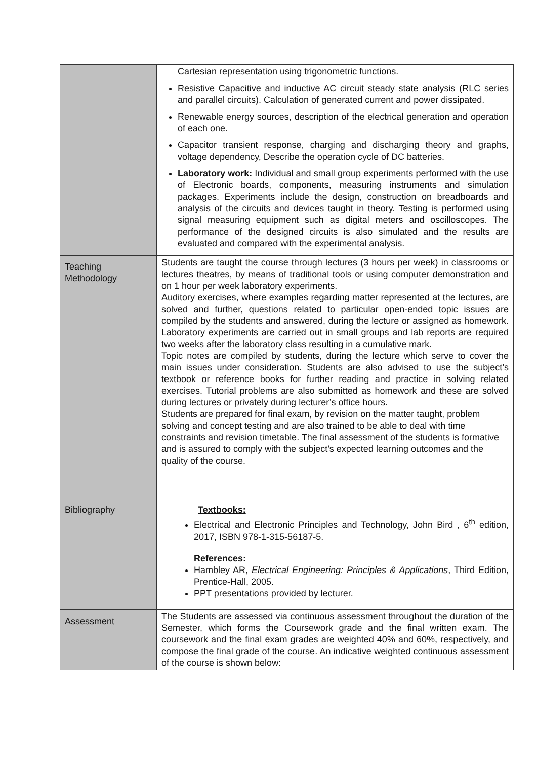| | Cartesian representation using trigonometric functions. Resistive Capacitive and inductive AC circuit steady state analysis (RLC series and parallel circuits). Calculation of generated current and power dissipated. Renewable energy sources, description of the electrical generation and operation of each one. Capacitor transient response, charging and discharging theory and graphs, voltage dependency, Describe the operation cycle of DC batteries. Laboratory work: Individual and small group experiments performed with the use of Electronic boards, components, measuring instruments and simulation packages. Experiments include the design, construction on breadboards and analysis of the circuits and devices taught in theory. Testing is performed using signal measuring equipment such as digital meters and oscilloscopes. The performance of the designed circuits is also simulated and the results are evaluated and compared with the experimental analysis. |
| Teaching Methodology | Students are taught the course through lectures (3 hours per week) in classrooms or lectures theatres, by means of traditional tools or using computer demonstration and on 1 hour per week laboratory experiments. Auditory exercises, where examples regarding matter represented at the lectures, are solved and further, questions related to particular open-ended topic issues are compiled by the students and answered, during the lecture or assigned as homework. Laboratory experiments are carried out in small groups and lab reports are required two weeks after the laboratory class resulting in a cumulative mark. Topic notes are compiled by students, during the lecture which serve to cover the main issues under consideration. Students are also advised to use the subject’s textbook or reference books for further reading and practice in solving related exercises. Tutorial problems are also submitted as homework and these are solved during lectures or privately during lecturer’s office hours. Students are prepared for final exam, by revision on the matter taught, problem solving and concept testing and are also trained to be able to deal with time constraints and revision timetable. The final assessment of the students is formative and is assured to comply with the subject’s expected learning outcomes and the quality of the course. |
| Bibliography | Textbooks: Electrical and Electronic Principles and Technology, John Bird , 6<sup>th</sup> edition, 2017, ISBN 978-1-315-56187-5. References: Hambley AR, Electrical Engineering: Principles & Applications , Third Edition, Prentice-Hall, 2005. PPT presentations provided by lecturer. |
| Assessment | The Students are assessed via continuous assessment throughout the duration of the Semester, which forms the Coursework grade and the final written exam. The coursework and the final exam grades are weighted 40% and 60%, respectively, and compose the final grade of the course. An indicative weighted continuous assessment of the course is shown below: |